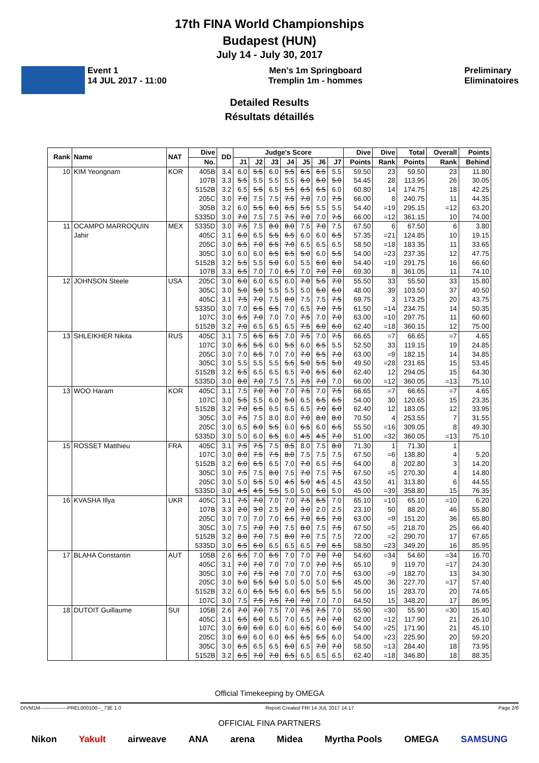17th FINA World Championships
Budapest (HUN)
July 14 - July 30, 2017
Event 1
14 JUL 2017 - 11:00
Men's 1m Springboard
Tremplin 1m - hommes
Preliminary
Eliminatoires
Detailed Results
Résultats détaillés
| Rank | Name | NAT | Dive | DD | Judge's Score | | | | | | | Dive | Dive | Total | Overall | Points |
| --- | --- | --- | --- | --- | --- | --- | --- | --- | --- | --- | --- | --- | --- | --- | --- | --- |
| | | | No. | | J1 | J2 | J3 | J4 | J5 | J6 | J7 | Points | Rank | Points | Rank | Behind |
| 10 | KIM Yeongnam | KOR | 405B | 3.4 | 6.0 | 5.5 | 6.0 | 5.5 | 6.5 | 6.5 | 5.5 | 59.50 | 23 | 59.50 | 23 | 11.80 |
| | | | 107B | 3.3 | 5.5 | 5.5 | 5.5 | 5.5 | 6.0 | 6.0 | 5.0 | 54.45 | 28 | 113.95 | 26 | 30.05 |
| | | | 5152B | 3.2 | 6.5 | 5.5 | 6.5 | 5.5 | 6.5 | 6.5 | 6.0 | 60.80 | 14 | 174.75 | 18 | 42.25 |
| | | | 205C | 3.0 | 7.0 | 7.5 | 7.5 | 7.5 | 7.0 | 7.0 | 7.5 | 66.00 | 8 | 240.75 | 11 | 44.35 |
| | | | 305B | 3.2 | 6.0 | 5.5 | 6.0 | 6.5 | 5.5 | 5.5 | 5.5 | 54.40 | =19 | 295.15 | =12 | 63.20 |
| | | | 5335D | 3.0 | 7.0 | 7.5 | 7.5 | 7.5 | 7.0 | 7.0 | 7.5 | 66.00 | =12 | 361.15 | 10 | 74.00 |
| 11 | OCAMPO MARROQUIN | MEX | 5335D | 3.0 | 7.5 | 7.5 | 8.0 | 8.0 | 7.5 | 7.0 | 7.5 | 67.50 | 6 | 67.50 | 6 | 3.80 |
| | Jahir | | 405C | 3.1 | 6.0 | 6.5 | 5.5 | 6.5 | 6.0 | 6.0 | 6.5 | 57.35 | =21 | 124.85 | 10 | 19.15 |
| | | | 205C | 3.0 | 6.5 | 7.0 | 6.5 | 7.0 | 6.5 | 6.5 | 6.5 | 58.50 | =18 | 183.35 | 11 | 33.65 |
| | | | 305C | 3.0 | 6.0 | 6.0 | 6.5 | 6.5 | 5.0 | 6.0 | 5.5 | 54.00 | =23 | 237.35 | 12 | 47.75 |
| | | | 5152B | 3.2 | 5.5 | 5.5 | 5.0 | 6.0 | 5.5 | 6.0 | 6.0 | 54.40 | =19 | 291.75 | 16 | 66.60 |
| | | | 107B | 3.3 | 6.5 | 7.0 | 7.0 | 6.5 | 7.0 | 7.0 | 7.0 | 69.30 | 8 | 361.05 | 11 | 74.10 |
| 12 | JOHNSON Steele | USA | 205C | 3.0 | 6.0 | 6.0 | 6.5 | 6.0 | 7.0 | 5.5 | 7.0 | 55.50 | 33 | 55.50 | 33 | 15.80 |
| | | | 305C | 3.0 | 5.0 | 5.0 | 5.5 | 5.5 | 5.0 | 6.0 | 6.0 | 48.00 | 39 | 103.50 | 37 | 40.50 |
| | | | 405C | 3.1 | 7.5 | 7.0 | 7.5 | 8.0 | 7.5 | 7.5 | 7.5 | 69.75 | 3 | 173.25 | 20 | 43.75 |
| | | | 5335D | 3.0 | 7.0 | 6.5 | 6.5 | 7.0 | 6.5 | 7.0 | 7.5 | 61.50 | =14 | 234.75 | 14 | 50.35 |
| | | | 107C | 3.0 | 6.5 | 7.0 | 7.0 | 7.0 | 7.5 | 7.0 | 7.0 | 63.00 | =10 | 297.75 | 11 | 60.60 |
| | | | 5152B | 3.2 | 7.0 | 6.5 | 6.5 | 6.5 | 7.5 | 6.0 | 6.0 | 62.40 | =18 | 360.15 | 12 | 75.00 |
| 13 | SHLEIKHER Nikita | RUS | 405C | 3.1 | 7.5 | 6.5 | 6.5 | 7.0 | 7.5 | 7.0 | 7.5 | 66.65 | =7 | 66.65 | =7 | 4.65 |
| | | | 107C | 3.0 | 6.5 | 5.5 | 6.0 | 5.5 | 6.0 | 6.5 | 5.5 | 52.50 | 33 | 119.15 | 19 | 24.85 |
| | | | 205C | 3.0 | 7.0 | 6.5 | 7.0 | 7.0 | 7.0 | 6.5 | 7.0 | 63.00 | =9 | 182.15 | 14 | 34.85 |
| | | | 305C | 3.0 | 5.5 | 5.5 | 5.5 | 5.5 | 5.0 | 5.5 | 5.0 | 49.50 | =28 | 231.65 | 15 | 53.45 |
| | | | 5152B | 3.2 | 6.5 | 6.5 | 6.5 | 6.5 | 7.0 | 6.5 | 6.0 | 62.40 | 12 | 294.05 | 15 | 64.30 |
| | | | 5335D | 3.0 | 8.0 | 7.0 | 7.5 | 7.5 | 7.5 | 7.0 | 7.0 | 66.00 | =12 | 360.05 | =13 | 75.10 |
| 13 | WOO Haram | KOR | 405C | 3.1 | 7.5 | 7.0 | 7.0 | 7.0 | 7.5 | 7.0 | 7.5 | 66.65 | =7 | 66.65 | =7 | 4.65 |
| | | | 107C | 3.0 | 5.5 | 5.5 | 6.0 | 5.0 | 6.5 | 6.5 | 6.5 | 54.00 | 30 | 120.65 | 15 | 23.35 |
| | | | 5152B | 3.2 | 7.0 | 6.5 | 6.5 | 6.5 | 6.5 | 7.0 | 6.0 | 62.40 | 12 | 183.05 | 12 | 33.95 |
| | | | 305C | 3.0 | 7.5 | 7.5 | 8.0 | 8.0 | 7.0 | 8.0 | 8.0 | 70.50 | 4 | 253.55 | 7 | 31.55 |
| | | | 205C | 3.0 | 6.5 | 6.0 | 5.5 | 6.0 | 6.5 | 6.0 | 6.5 | 55.50 | =16 | 309.05 | 8 | 49.30 |
| | | | 5335D | 3.0 | 5.0 | 6.0 | 6.5 | 6.0 | 4.5 | 4.5 | 7.0 | 51.00 | =32 | 360.05 | =13 | 75.10 |
| 15 | ROSSET Matthieu | FRA | 405C | 3.1 | 7.5 | 7.5 | 7.5 | 8.5 | 8.0 | 7.5 | 8.0 | 71.30 | 1 | 71.30 | 1 | |
| | | | 107C | 3.0 | 8.0 | 7.5 | 7.5 | 8.0 | 7.5 | 7.5 | 7.5 | 67.50 | =6 | 138.80 | 4 | 5.20 |
| | | | 5152B | 3.2 | 6.0 | 6.5 | 6.5 | 7.0 | 7.0 | 6.5 | 7.5 | 64.00 | 8 | 202.80 | 3 | 14.20 |
| | | | 305C | 3.0 | 7.5 | 7.5 | 8.0 | 7.5 | 7.0 | 7.5 | 7.5 | 67.50 | =5 | 270.30 | 4 | 14.80 |
| | | | 205C | 3.0 | 5.0 | 5.5 | 5.0 | 4.5 | 5.0 | 4.5 | 4.5 | 43.50 | 41 | 313.80 | 6 | 44.55 |
| | | | 5335D | 3.0 | 4.5 | 4.5 | 5.5 | 5.0 | 5.0 | 6.0 | 5.0 | 45.00 | =39 | 358.80 | 15 | 76.35 |
| 16 | KVASHA Illya | UKR | 405C | 3.1 | 7.5 | 7.0 | 7.0 | 7.0 | 7.5 | 6.5 | 7.0 | 65.10 | =10 | 65.10 | =10 | 6.20 |
| | | | 107B | 3.3 | 2.0 | 3.0 | 2.5 | 2.0 | 3.0 | 2.0 | 2.5 | 23.10 | 50 | 88.20 | 46 | 55.80 |
| | | | 205C | 3.0 | 7.0 | 7.0 | 7.0 | 6.5 | 7.0 | 6.5 | 7.0 | 63.00 | =9 | 151.20 | 36 | 65.80 |
| | | | 305C | 3.0 | 7.5 | 7.0 | 7.0 | 7.5 | 8.0 | 7.5 | 7.5 | 67.50 | =5 | 218.70 | 25 | 66.40 |
| | | | 5152B | 3.2 | 8.0 | 7.0 | 7.5 | 8.0 | 7.0 | 7.5 | 7.5 | 72.00 | =2 | 290.70 | 17 | 67.65 |
| | | | 5335D | 3.0 | 6.5 | 6.0 | 6.5 | 6.5 | 6.5 | 7.0 | 6.5 | 58.50 | =23 | 349.20 | 16 | 85.95 |
| 17 | BLAHA Constantin | AUT | 105B | 2.6 | 6.5 | 7.0 | 6.5 | 7.0 | 7.0 | 7.0 | 7.0 | 54.60 | =34 | 54.60 | =34 | 16.70 |
| | | | 405C | 3.1 | 7.0 | 7.0 | 7.0 | 7.0 | 7.0 | 7.0 | 7.5 | 65.10 | 9 | 119.70 | =17 | 24.30 |
| | | | 305C | 3.0 | 7.0 | 7.5 | 7.0 | 7.0 | 7.0 | 7.0 | 7.5 | 63.00 | =9 | 182.70 | 13 | 34.30 |
| | | | 205C | 3.0 | 5.0 | 5.5 | 5.0 | 5.0 | 5.0 | 5.0 | 5.5 | 45.00 | 36 | 227.70 | =17 | 57.40 |
| | | | 5152B | 3.2 | 6.0 | 6.5 | 5.5 | 6.0 | 6.5 | 5.5 | 5.5 | 56.00 | 15 | 283.70 | 20 | 74.65 |
| | | | 107C | 3.0 | 7.5 | 7.5 | 7.5 | 7.0 | 7.0 | 7.0 | 7.0 | 64.50 | 15 | 348.20 | 17 | 86.95 |
| 18 | DUTOIT Guillaume | SUI | 105B | 2.6 | 7.0 | 7.0 | 7.5 | 7.0 | 7.5 | 7.5 | 7.0 | 55.90 | =30 | 55.90 | =30 | 15.40 |
| | | | 405C | 3.1 | 6.5 | 6.0 | 6.5 | 7.0 | 6.5 | 7.0 | 7.0 | 62.00 | =12 | 117.90 | 21 | 26.10 |
| | | | 107C | 3.0 | 6.0 | 6.0 | 6.0 | 6.0 | 6.5 | 6.0 | 6.0 | 54.00 | =25 | 171.90 | 21 | 45.10 |
| | | | 205C | 3.0 | 6.0 | 6.0 | 6.0 | 6.5 | 6.5 | 5.5 | 6.0 | 54.00 | =23 | 225.90 | 20 | 59.20 |
| | | | 305C | 3.0 | 6.5 | 6.5 | 6.5 | 6.0 | 6.5 | 7.0 | 7.0 | 58.50 | =13 | 284.40 | 18 | 73.95 |
| | | | 5152B | 3.2 | 6.5 | 7.0 | 7.0 | 6.5 | 6.5 | 6.5 | 6.5 | 62.40 | =18 | 346.80 | 18 | 88.35 |
Official Timekeeping by OMEGA
DIVM1M----------------PREL000100--_73E 1.0 Report Created FRI 14 JUL 2017 14:17 Page 2/6
OFFICIAL FINA PARTNERS
Nikon Yakult airweave ANA arena Midea Myrtha Pools OMEGA SAMSUNG